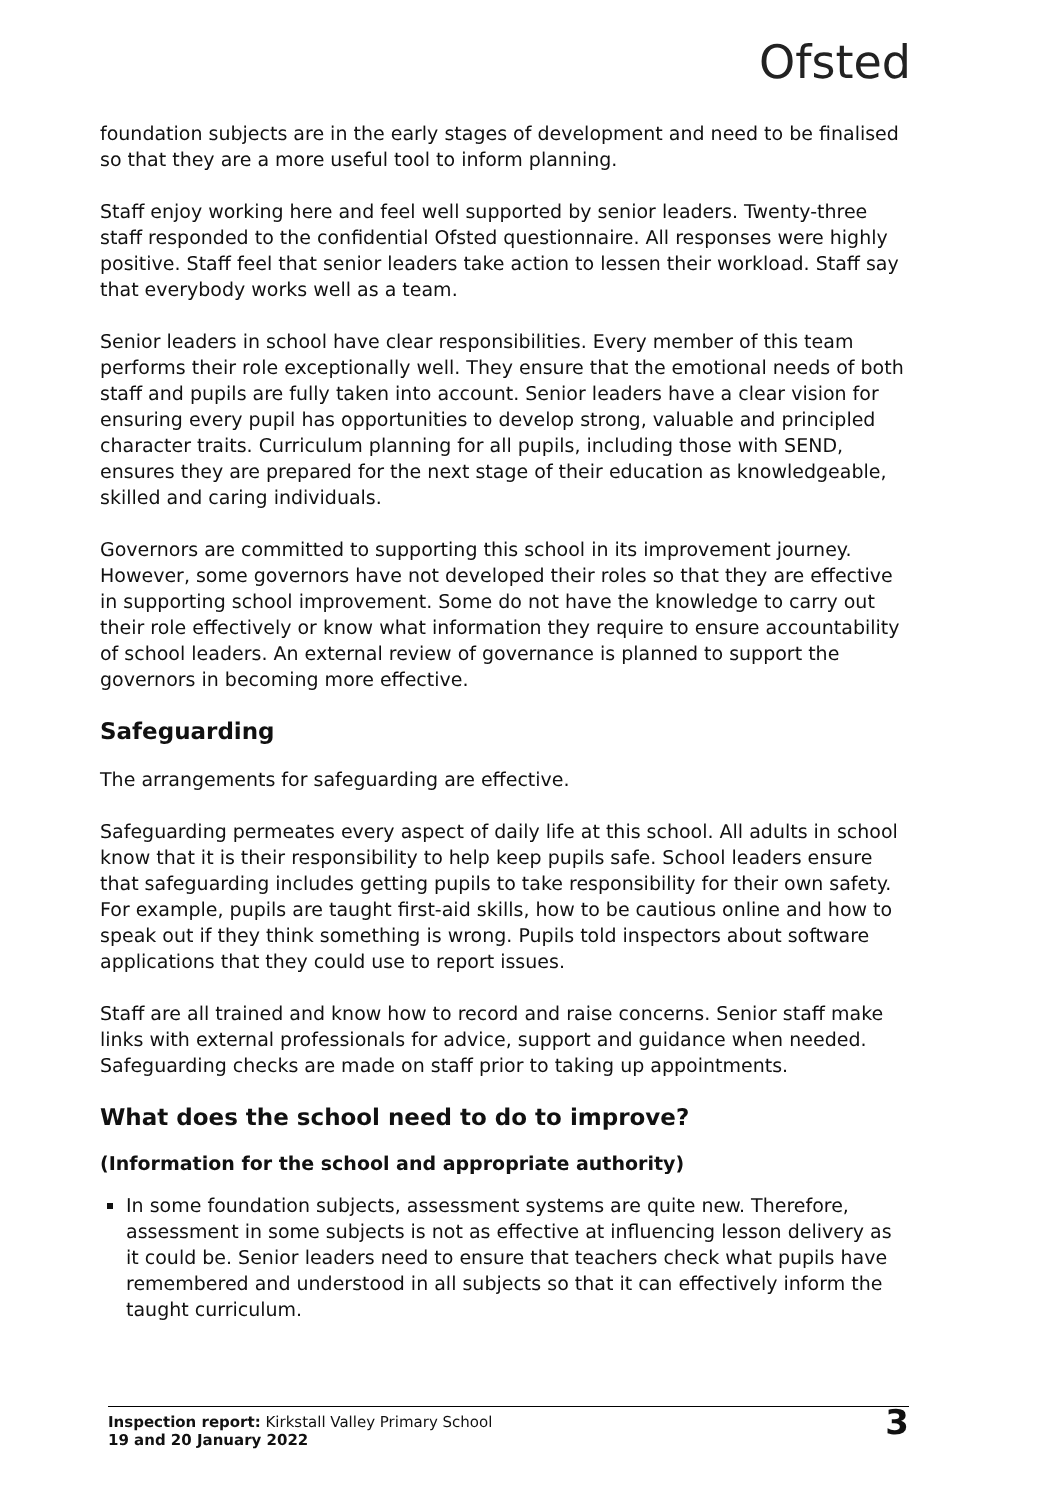Ofsted
foundation subjects are in the early stages of development and need to be finalised so that they are a more useful tool to inform planning.
Staff enjoy working here and feel well supported by senior leaders. Twenty-three staff responded to the confidential Ofsted questionnaire. All responses were highly positive. Staff feel that senior leaders take action to lessen their workload. Staff say that everybody works well as a team.
Senior leaders in school have clear responsibilities. Every member of this team performs their role exceptionally well. They ensure that the emotional needs of both staff and pupils are fully taken into account. Senior leaders have a clear vision for ensuring every pupil has opportunities to develop strong, valuable and principled character traits. Curriculum planning for all pupils, including those with SEND, ensures they are prepared for the next stage of their education as knowledgeable, skilled and caring individuals.
Governors are committed to supporting this school in its improvement journey. However, some governors have not developed their roles so that they are effective in supporting school improvement. Some do not have the knowledge to carry out their role effectively or know what information they require to ensure accountability of school leaders. An external review of governance is planned to support the governors in becoming more effective.
Safeguarding
The arrangements for safeguarding are effective.
Safeguarding permeates every aspect of daily life at this school. All adults in school know that it is their responsibility to help keep pupils safe. School leaders ensure that safeguarding includes getting pupils to take responsibility for their own safety. For example, pupils are taught first-aid skills, how to be cautious online and how to speak out if they think something is wrong. Pupils told inspectors about software applications that they could use to report issues.
Staff are all trained and know how to record and raise concerns. Senior staff make links with external professionals for advice, support and guidance when needed. Safeguarding checks are made on staff prior to taking up appointments.
What does the school need to do to improve?
(Information for the school and appropriate authority)
In some foundation subjects, assessment systems are quite new. Therefore, assessment in some subjects is not as effective at influencing lesson delivery as it could be. Senior leaders need to ensure that teachers check what pupils have remembered and understood in all subjects so that it can effectively inform the taught curriculum.
Inspection report: Kirkstall Valley Primary School
19 and 20 January 2022
3